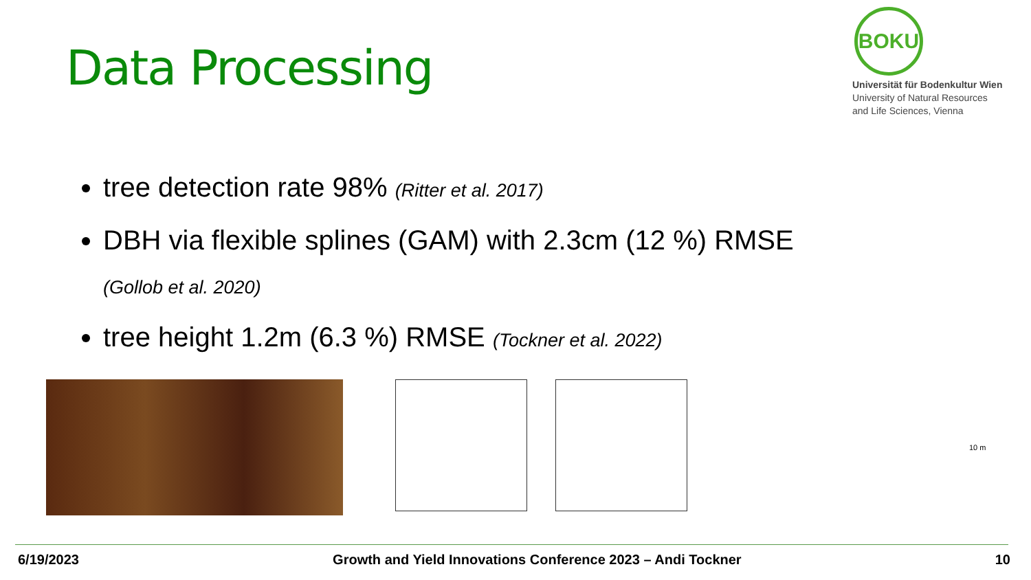Data Processing
BOKU
Universität für Bodenkultur Wien
University of Natural Resources
and Life Sciences, Vienna
tree detection rate 98% (Ritter et al. 2017)
DBH via flexible splines (GAM) with 2.3cm (12 %) RMSE (Gollob et al. 2020)
tree height 1.2m (6.3 %) RMSE (Tockner et al. 2022)
10 m
6/19/2023 Growth and Yield Innovations Conference 2023 – Andi Tockner 10